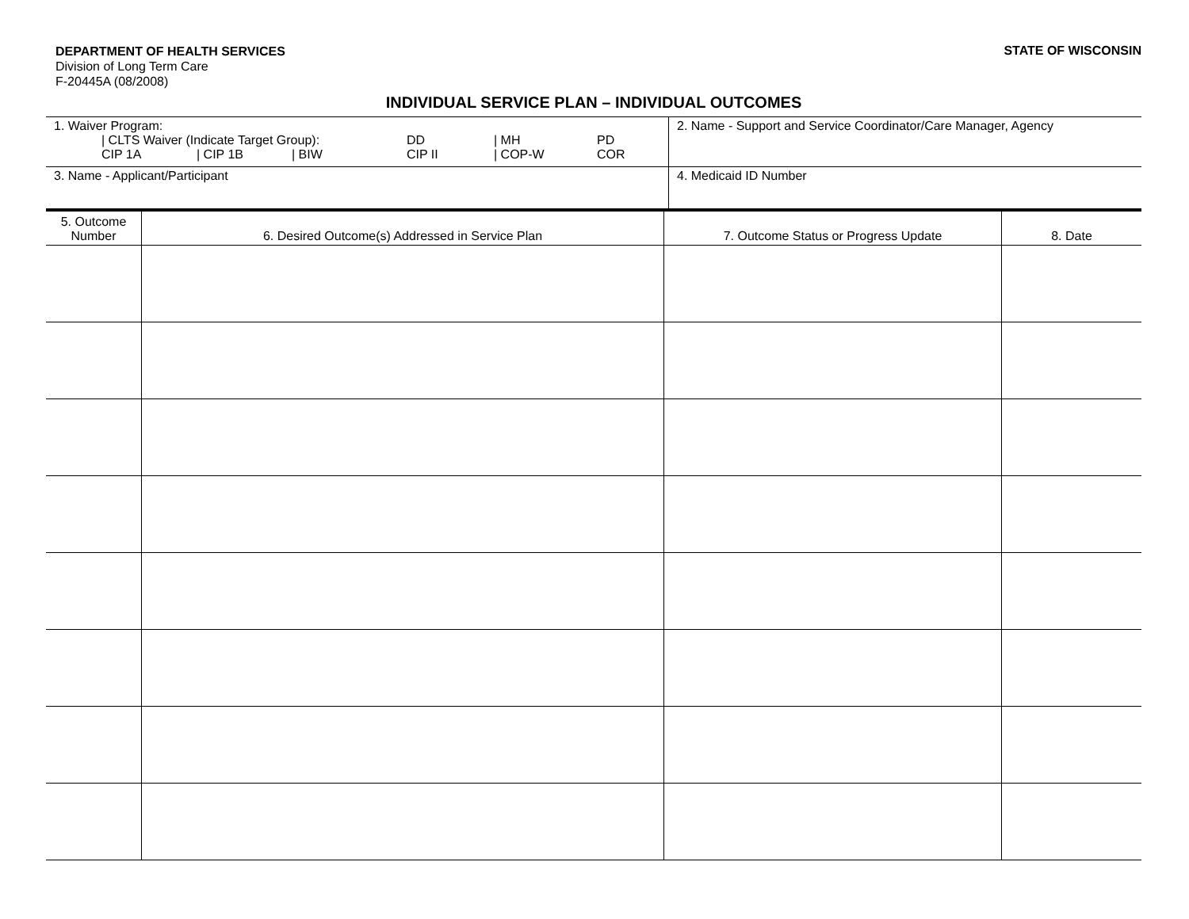DEPARTMENT OF HEALTH SERVICES
Division of Long Term Care
F-20445A (08/2008)
STATE OF WISCONSIN
INDIVIDUAL SERVICE PLAN – INDIVIDUAL OUTCOMES
| 1. Waiver Program: / CLTS Waiver (Indicate Target Group): DD / MH PD CIP 1A / CIP 1B / BIW CIP II / COP-W COR | 2. Name - Support and Service Coordinator/Care Manager, Agency |
| 3. Name - Applicant/Participant | 4. Medicaid ID Number |
| 5. Outcome Number | 6. Desired Outcome(s) Addressed in Service Plan | 7. Outcome Status or Progress Update | 8. Date |
| --- | --- | --- | --- |